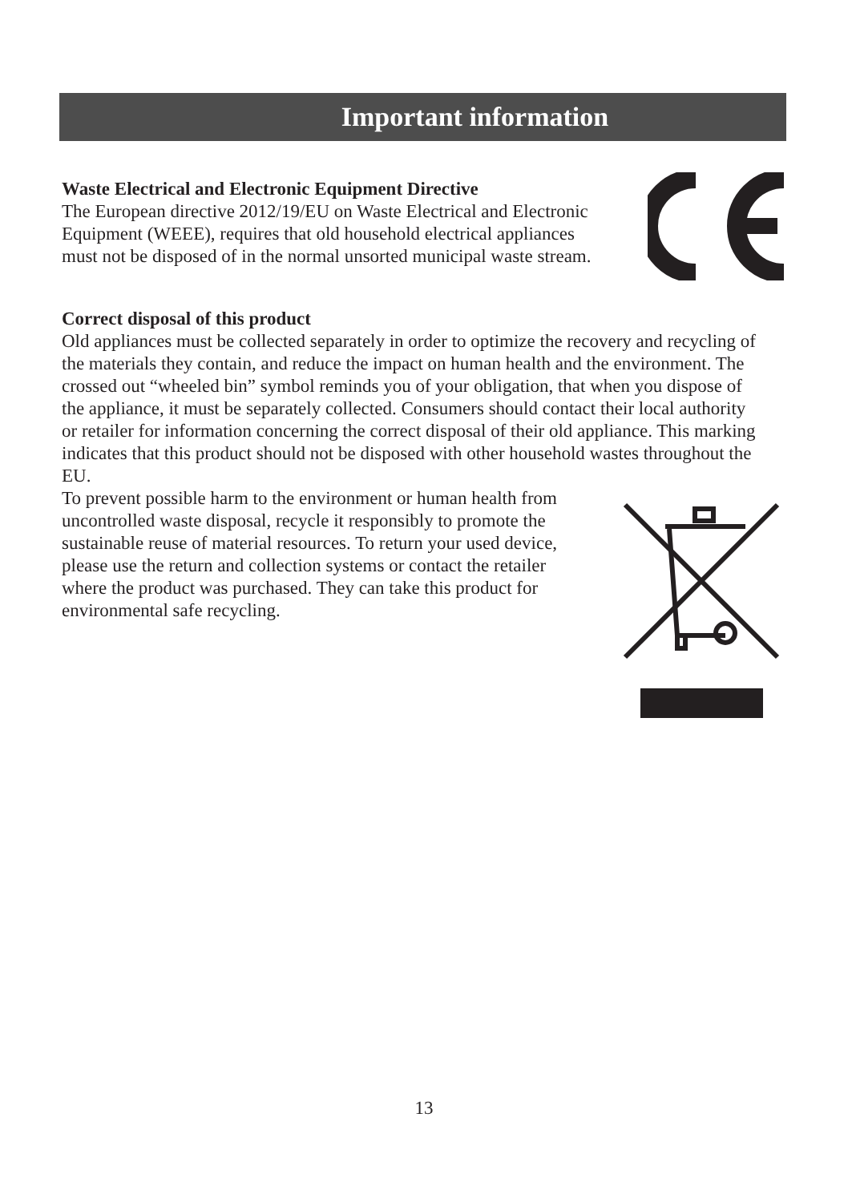Important information
Waste Electrical and Electronic Equipment Directive
The European directive 2012/19/EU on Waste Electrical and Electronic
Equipment (WEEE), requires that old household electrical appliances
must not be disposed of in the normal unsorted municipal waste stream.
Correct disposal of this product
Old appliances must be collected separately in order to optimize the recovery and recycling of the materials they contain, and reduce the impact on human health and the environment. The crossed out “wheeled bin” symbol reminds you of your obligation, that when you dispose of the appliance, it must be separately collected. Consumers should contact their local authority or retailer for information concerning the correct disposal of their old appliance. This marking indicates that this product should not be disposed with other household wastes throughout the EU.
To prevent possible harm to the environment or human health from
uncontrolled waste disposal, recycle it responsibly to promote the
sustainable reuse of material resources. To return your used device,
please use the return and collection systems or contact the retailer
where the product was purchased. They can take this product for
environmental safe recycling.
13